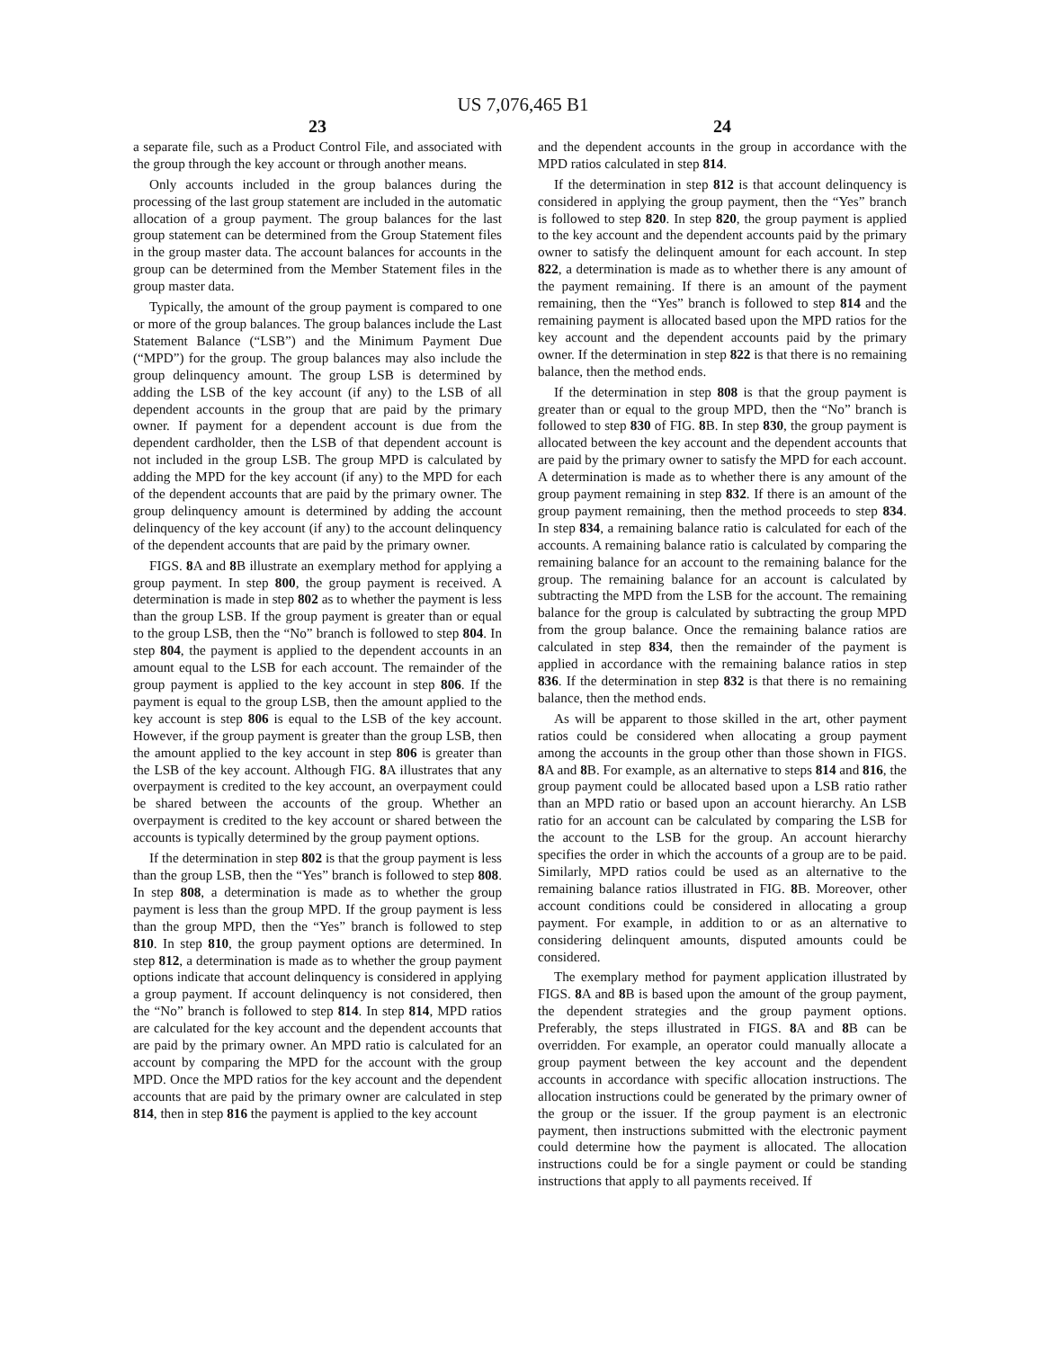US 7,076,465 B1
23
a separate file, such as a Product Control File, and associated with the group through the key account or through another means.
Only accounts included in the group balances during the processing of the last group statement are included in the automatic allocation of a group payment. The group balances for the last group statement can be determined from the Group Statement files in the group master data. The account balances for accounts in the group can be determined from the Member Statement files in the group master data.
Typically, the amount of the group payment is compared to one or more of the group balances. The group balances include the Last Statement Balance (“LSB”) and the Minimum Payment Due (“MPD”) for the group. The group balances may also include the group delinquency amount. The group LSB is determined by adding the LSB of the key account (if any) to the LSB of all dependent accounts in the group that are paid by the primary owner. If payment for a dependent account is due from the dependent cardholder, then the LSB of that dependent account is not included in the group LSB. The group MPD is calculated by adding the MPD for the key account (if any) to the MPD for each of the dependent accounts that are paid by the primary owner. The group delinquency amount is determined by adding the account delinquency of the key account (if any) to the account delinquency of the dependent accounts that are paid by the primary owner.
FIGS. 8 A and 8 B illustrate an exemplary method for applying a group payment. In step 800, the group payment is received. A determination is made in step 802 as to whether the payment is less than the group LSB. If the group payment is greater than or equal to the group LSB, then the “No” branch is followed to step 804. In step 804, the payment is applied to the dependent accounts in an amount equal to the LSB for each account. The remainder of the group payment is applied to the key account in step 806. If the payment is equal to the group LSB, then the amount applied to the key account is step 806 is equal to the LSB of the key account. However, if the group payment is greater than the group LSB, then the amount applied to the key account in step 806 is greater than the LSB of the key account. Although FIG. 8 A illustrates that any overpayment is credited to the key account, an overpayment could be shared between the accounts of the group. Whether an overpayment is credited to the key account or shared between the accounts is typically determined by the group payment options.
If the determination in step 802 is that the group payment is less than the group LSB, then the “Yes” branch is followed to step 808. In step 808, a determination is made as to whether the group payment is less than the group MPD. If the group payment is less than the group MPD, then the “Yes” branch is followed to step 810. In step 810, the group payment options are determined. In step 812, a determination is made as to whether the group payment options indicate that account delinquency is considered in applying a group payment. If account delinquency is not considered, then the “No” branch is followed to step 814. In step 814, MPD ratios are calculated for the key account and the dependent accounts that are paid by the primary owner. An MPD ratio is calculated for an account by comparing the MPD for the account with the group MPD. Once the MPD ratios for the key account and the dependent accounts that are paid by the primary owner are calculated in step 814, then in step 816 the payment is applied to the key account
24
and the dependent accounts in the group in accordance with the MPD ratios calculated in step 814.
If the determination in step 812 is that account delinquency is considered in applying the group payment, then the “Yes” branch is followed to step 820. In step 820, the group payment is applied to the key account and the dependent accounts paid by the primary owner to satisfy the delinquent amount for each account. In step 822, a determination is made as to whether there is any amount of the payment remaining. If there is an amount of the payment remaining, then the “Yes” branch is followed to step 814 and the remaining payment is allocated based upon the MPD ratios for the key account and the dependent accounts paid by the primary owner. If the determination in step 822 is that there is no remaining balance, then the method ends.
If the determination in step 808 is that the group payment is greater than or equal to the group MPD, then the “No” branch is followed to step 830 of FIG. 8 B. In step 830, the group payment is allocated between the key account and the dependent accounts that are paid by the primary owner to satisfy the MPD for each account. A determination is made as to whether there is any amount of the group payment remaining in step 832. If there is an amount of the group payment remaining, then the method proceeds to step 834. In step 834, a remaining balance ratio is calculated for each of the accounts. A remaining balance ratio is calculated by comparing the remaining balance for an account to the remaining balance for the group. The remaining balance for an account is calculated by subtracting the MPD from the LSB for the account. The remaining balance for the group is calculated by subtracting the group MPD from the group balance. Once the remaining balance ratios are calculated in step 834, then the remainder of the payment is applied in accordance with the remaining balance ratios in step 836. If the determination in step 832 is that there is no remaining balance, then the method ends.
As will be apparent to those skilled in the art, other payment ratios could be considered when allocating a group payment among the accounts in the group other than those shown in FIGS. 8 A and 8 B. For example, as an alternative to steps 814 and 816, the group payment could be allocated based upon a LSB ratio rather than an MPD ratio or based upon an account hierarchy. An LSB ratio for an account can be calculated by comparing the LSB for the account to the LSB for the group. An account hierarchy specifies the order in which the accounts of a group are to be paid. Similarly, MPD ratios could be used as an alternative to the remaining balance ratios illustrated in FIG. 8 B. Moreover, other account conditions could be considered in allocating a group payment. For example, in addition to or as an alternative to considering delinquent amounts, disputed amounts could be considered.
The exemplary method for payment application illustrated by FIGS. 8 A and 8 B is based upon the amount of the group payment, the dependent strategies and the group payment options. Preferably, the steps illustrated in FIGS. 8 A and 8 B can be overridden. For example, an operator could manually allocate a group payment between the key account and the dependent accounts in accordance with specific allocation instructions. The allocation instructions could be generated by the primary owner of the group or the issuer. If the group payment is an electronic payment, then instructions submitted with the electronic payment could determine how the payment is allocated. The allocation instructions could be for a single payment or could be standing instructions that apply to all payments received. If